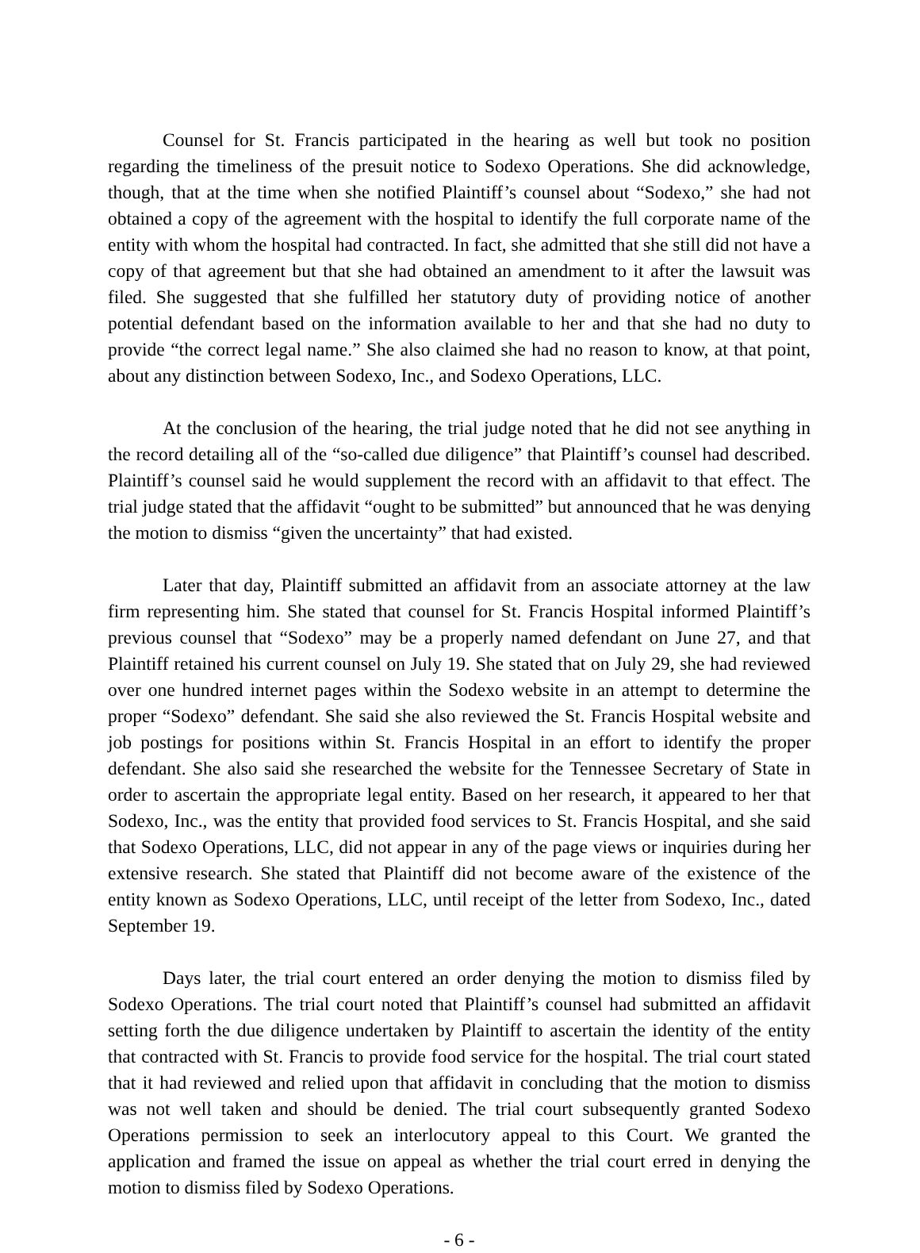Counsel for St. Francis participated in the hearing as well but took no position regarding the timeliness of the presuit notice to Sodexo Operations. She did acknowledge, though, that at the time when she notified Plaintiff’s counsel about “Sodexo,” she had not obtained a copy of the agreement with the hospital to identify the full corporate name of the entity with whom the hospital had contracted. In fact, she admitted that she still did not have a copy of that agreement but that she had obtained an amendment to it after the lawsuit was filed. She suggested that she fulfilled her statutory duty of providing notice of another potential defendant based on the information available to her and that she had no duty to provide “the correct legal name.” She also claimed she had no reason to know, at that point, about any distinction between Sodexo, Inc., and Sodexo Operations, LLC.
At the conclusion of the hearing, the trial judge noted that he did not see anything in the record detailing all of the “so-called due diligence” that Plaintiff’s counsel had described. Plaintiff’s counsel said he would supplement the record with an affidavit to that effect. The trial judge stated that the affidavit “ought to be submitted” but announced that he was denying the motion to dismiss “given the uncertainty” that had existed.
Later that day, Plaintiff submitted an affidavit from an associate attorney at the law firm representing him. She stated that counsel for St. Francis Hospital informed Plaintiff’s previous counsel that “Sodexo” may be a properly named defendant on June 27, and that Plaintiff retained his current counsel on July 19. She stated that on July 29, she had reviewed over one hundred internet pages within the Sodexo website in an attempt to determine the proper “Sodexo” defendant. She said she also reviewed the St. Francis Hospital website and job postings for positions within St. Francis Hospital in an effort to identify the proper defendant. She also said she researched the website for the Tennessee Secretary of State in order to ascertain the appropriate legal entity. Based on her research, it appeared to her that Sodexo, Inc., was the entity that provided food services to St. Francis Hospital, and she said that Sodexo Operations, LLC, did not appear in any of the page views or inquiries during her extensive research. She stated that Plaintiff did not become aware of the existence of the entity known as Sodexo Operations, LLC, until receipt of the letter from Sodexo, Inc., dated September 19.
Days later, the trial court entered an order denying the motion to dismiss filed by Sodexo Operations. The trial court noted that Plaintiff’s counsel had submitted an affidavit setting forth the due diligence undertaken by Plaintiff to ascertain the identity of the entity that contracted with St. Francis to provide food service for the hospital. The trial court stated that it had reviewed and relied upon that affidavit in concluding that the motion to dismiss was not well taken and should be denied. The trial court subsequently granted Sodexo Operations permission to seek an interlocutory appeal to this Court. We granted the application and framed the issue on appeal as whether the trial court erred in denying the motion to dismiss filed by Sodexo Operations.
- 6 -